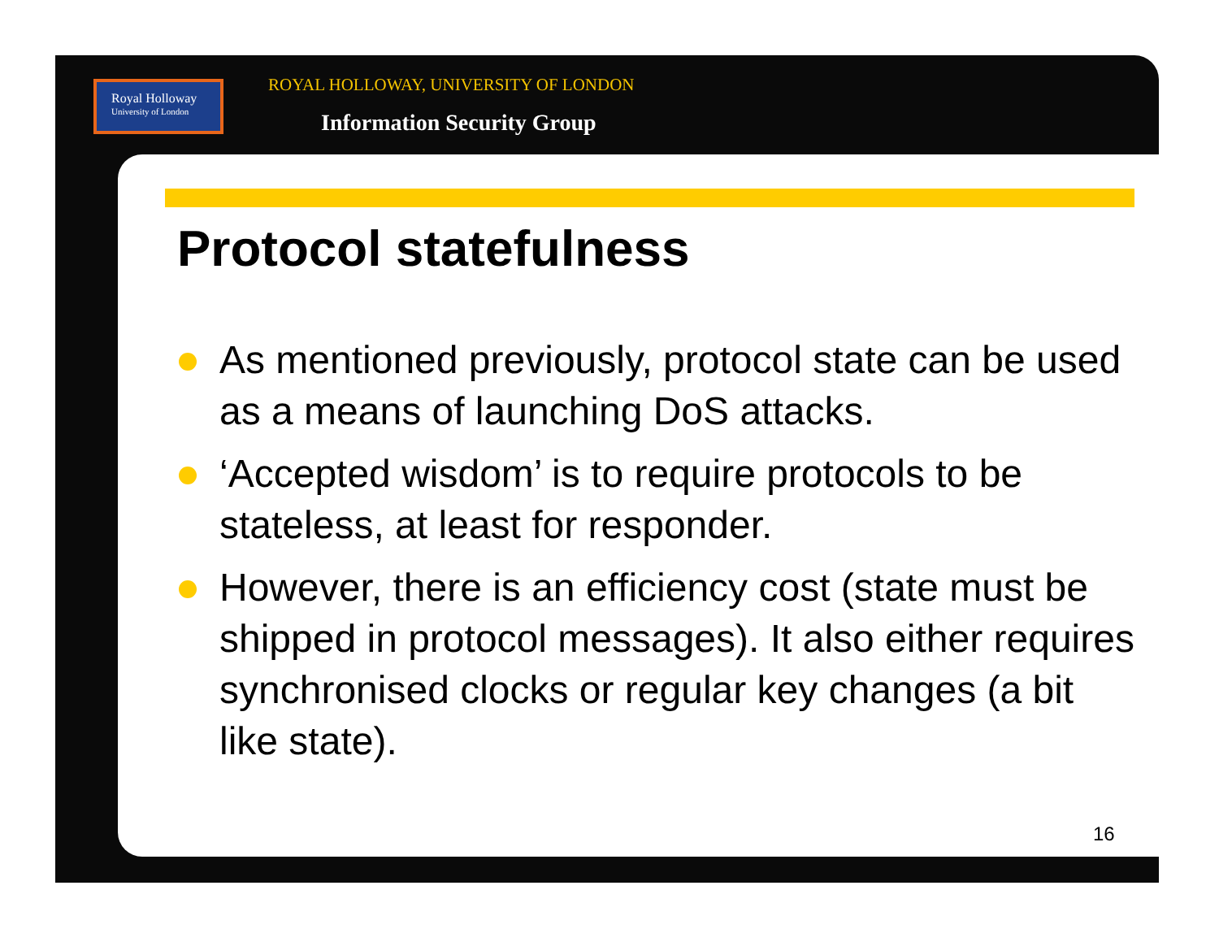Royal Holloway
University of London
ROYAL HOLLOWAY, UNIVERSITY OF LONDON
Information Security Group
Protocol statefulness
As mentioned previously, protocol state can be used as a means of launching DoS attacks.
‘Accepted wisdom’ is to require protocols to be stateless, at least for responder.
However, there is an efficiency cost (state must be shipped in protocol messages). It also either requires synchronised clocks or regular key changes (a bit like state).
16